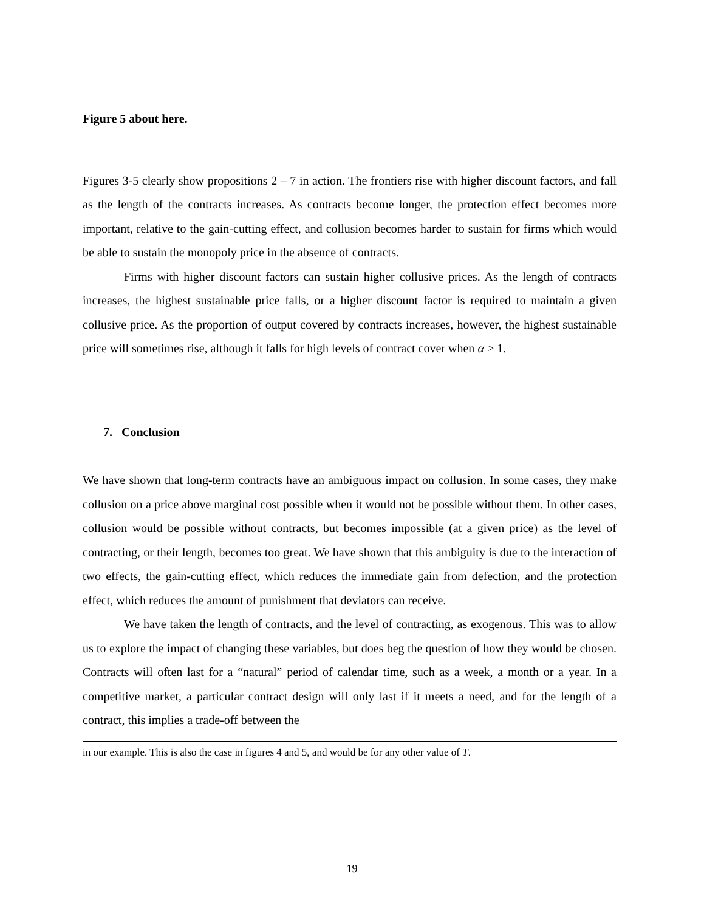Figure 5 about here.
Figures 3-5 clearly show propositions 2 – 7 in action. The frontiers rise with higher discount factors, and fall as the length of the contracts increases. As contracts become longer, the protection effect becomes more important, relative to the gain-cutting effect, and collusion becomes harder to sustain for firms which would be able to sustain the monopoly price in the absence of contracts.
Firms with higher discount factors can sustain higher collusive prices. As the length of contracts increases, the highest sustainable price falls, or a higher discount factor is required to maintain a given collusive price. As the proportion of output covered by contracts increases, however, the highest sustainable price will sometimes rise, although it falls for high levels of contract cover when α > 1.
7. Conclusion
We have shown that long-term contracts have an ambiguous impact on collusion. In some cases, they make collusion on a price above marginal cost possible when it would not be possible without them. In other cases, collusion would be possible without contracts, but becomes impossible (at a given price) as the level of contracting, or their length, becomes too great. We have shown that this ambiguity is due to the interaction of two effects, the gain-cutting effect, which reduces the immediate gain from defection, and the protection effect, which reduces the amount of punishment that deviators can receive.
We have taken the length of contracts, and the level of contracting, as exogenous. This was to allow us to explore the impact of changing these variables, but does beg the question of how they would be chosen. Contracts will often last for a “natural” period of calendar time, such as a week, a month or a year. In a competitive market, a particular contract design will only last if it meets a need, and for the length of a contract, this implies a trade-off between the
in our example. This is also the case in figures 4 and 5, and would be for any other value of T.
19